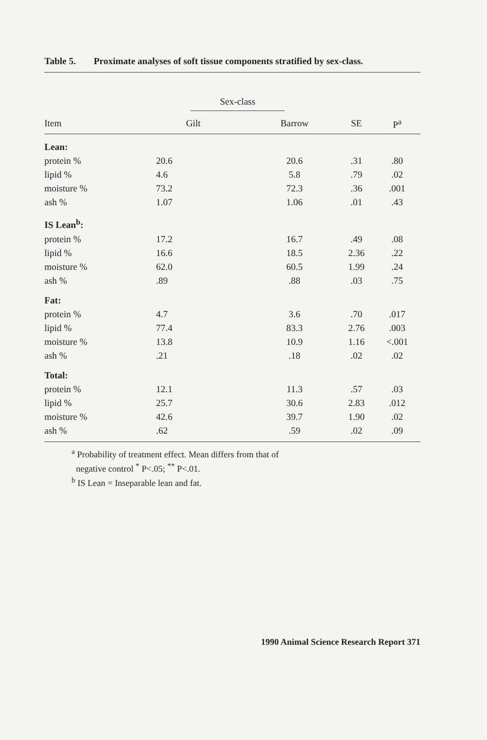Table 5. Proximate analyses of soft tissue components stratified by sex-class.
| | Sex-class | | | |
| --- | --- | --- | --- | --- |
| Item | Gilt | Barrow | SE | P<sup>a</sup> |
| Lean: | | | | |
| protein % | 20.6 | 20.6 | .31 | .80 |
| lipid % | 4.6 | 5.8 | .79 | .02 |
| moisture % | 73.2 | 72.3 | .36 | .001 |
| ash % | 1.07 | 1.06 | .01 | .43 |
| IS Lean<sup>b</sup>: | | | | |
| protein % | 17.2 | 16.7 | .49 | .08 |
| lipid % | 16.6 | 18.5 | 2.36 | .22 |
| moisture % | 62.0 | 60.5 | 1.99 | .24 |
| ash % | .89 | .88 | .03 | .75 |
| Fat: | | | | |
| protein % | 4.7 | 3.6 | .70 | .017 |
| lipid % | 77.4 | 83.3 | 2.76 | .003 |
| moisture % | 13.8 | 10.9 | 1.16 | <.001 |
| ash % | .21 | .18 | .02 | .02 |
| Total: | | | | |
| protein % | 12.1 | 11.3 | .57 | .03 |
| lipid % | 25.7 | 30.6 | 2.83 | .012 |
| moisture % | 42.6 | 39.7 | 1.90 | .02 |
| ash % | .62 | .59 | .02 | .09 |
<sup>a</sup> Probability of treatment effect. Mean differs from that of
negative control <sup>*</sup> P<.05; <sup>**</sup> P<.01.
<sup>b</sup> IS Lean = Inseparable lean and fat.
1990 Animal Science Research Report 371